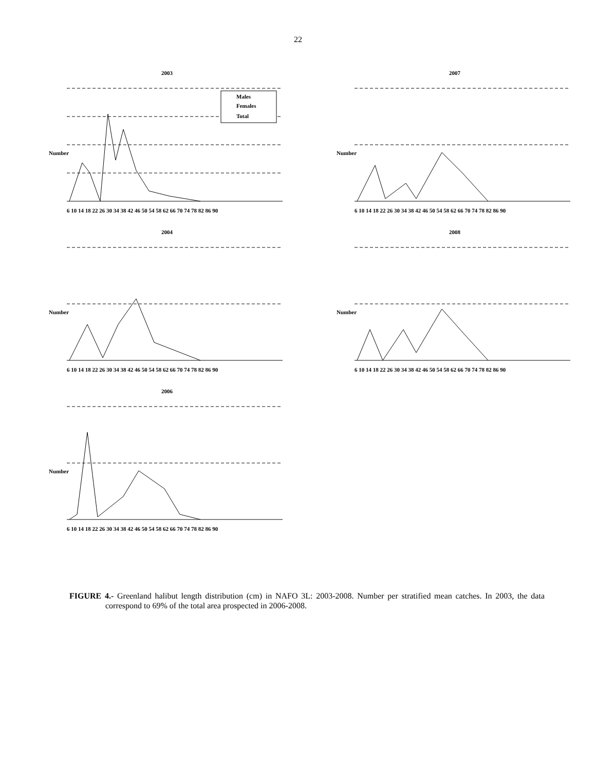22
2003
Males
Females
Total
Number
6 10 14 18 22 26 30 34 38 42 46 50 54 58 62 66 70 74 78 82 86 90
2007
Number
6 10 14 18 22 26 30 34 38 42 46 50 54 58 62 66 70 74 78 82 86 90
2004
Number
6 10 14 18 22 26 30 34 38 42 46 50 54 58 62 66 70 74 78 82 86 90
2008
Number
6 10 14 18 22 26 30 34 38 42 46 50 54 58 62 66 70 74 78 82 86 90
2006
Number
6 10 14 18 22 26 30 34 38 42 46 50 54 58 62 66 70 74 78 82 86 90
FIGURE 4.- Greenland halibut length distribution (cm) in NAFO 3L: 2003-2008. Number per stratified mean catches. In 2003, the data correspond to 69% of the total area prospected in 2006-2008.